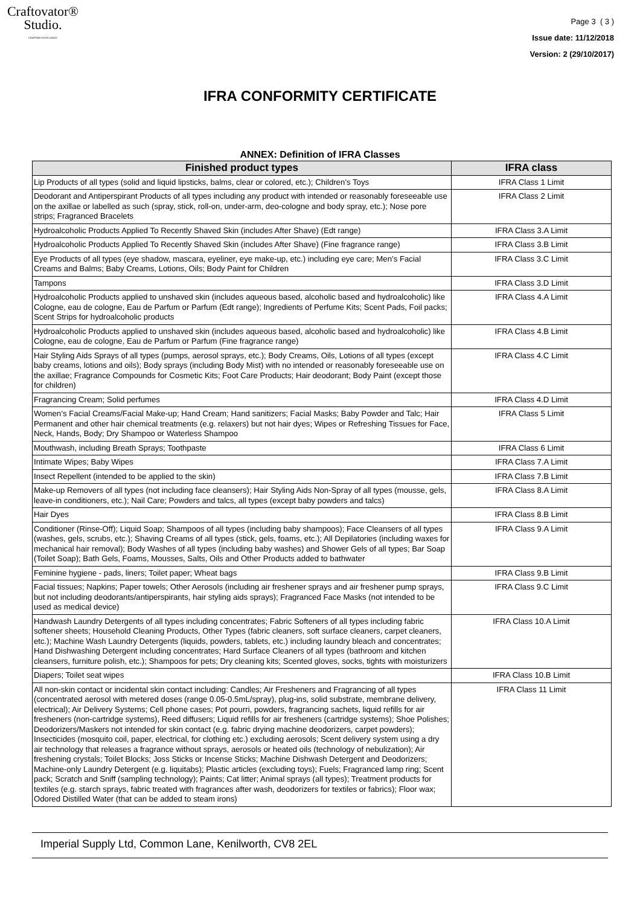Craftovator®
Studio.
CRAFTING EXCELLENCE
Page 3 ( 3 )
Issue date: 11/12/2018
Version: 2 (29/10/2017)
IFRA CONFORMITY CERTIFICATE
ANNEX: Definition of IFRA Classes
| Finished product types | IFRA class |
| --- | --- |
| Lip Products of all types (solid and liquid lipsticks, balms, clear or colored, etc.); Children’s Toys | IFRA Class 1 Limit |
| Deodorant and Antiperspirant Products of all types including any product with intended or reasonably foreseeable use on the axillae or labelled as such (spray, stick, roll-on, under-arm, deo-cologne and body spray, etc.); Nose pore strips; Fragranced Bracelets | IFRA Class 2 Limit |
| Hydroalcoholic Products Applied To Recently Shaved Skin (includes After Shave) (Edt range) | IFRA Class 3.A Limit |
| Hydroalcoholic Products Applied To Recently Shaved Skin (includes After Shave) (Fine fragrance range) | IFRA Class 3.B Limit |
| Eye Products of all types (eye shadow, mascara, eyeliner, eye make-up, etc.) including eye care; Men’s Facial Creams and Balms; Baby Creams, Lotions, Oils; Body Paint for Children | IFRA Class 3.C Limit |
| Tampons | IFRA Class 3.D Limit |
| Hydroalcoholic Products applied to unshaved skin (includes aqueous based, alcoholic based and hydroalcoholic) like Cologne, eau de cologne, Eau de Parfum or Parfum (Edt range); Ingredients of Perfume Kits; Scent Pads, Foil packs; Scent Strips for hydroalcoholic products | IFRA Class 4.A Limit |
| Hydroalcoholic Products applied to unshaved skin (includes aqueous based, alcoholic based and hydroalcoholic) like Cologne, eau de cologne, Eau de Parfum or Parfum (Fine fragrance range) | IFRA Class 4.B Limit |
| Hair Styling Aids Sprays of all types (pumps, aerosol sprays, etc.); Body Creams, Oils, Lotions of all types (except baby creams, lotions and oils); Body sprays (including Body Mist) with no intended or reasonably foreseeable use on the axillae; Fragrance Compounds for Cosmetic Kits; Foot Care Products; Hair deodorant; Body Paint (except those for children) | IFRA Class 4.C Limit |
| Fragrancing Cream; Solid perfumes | IFRA Class 4.D Limit |
| Women’s Facial Creams/Facial Make-up; Hand Cream; Hand sanitizers; Facial Masks; Baby Powder and Talc; Hair Permanent and other hair chemical treatments (e.g. relaxers) but not hair dyes; Wipes or Refreshing Tissues for Face, Neck, Hands, Body; Dry Shampoo or Waterless Shampoo | IFRA Class 5 Limit |
| Mouthwash, including Breath Sprays; Toothpaste | IFRA Class 6 Limit |
| Intimate Wipes; Baby Wipes | IFRA Class 7.A Limit |
| Insect Repellent (intended to be applied to the skin) | IFRA Class 7.B Limit |
| Make-up Removers of all types (not including face cleansers); Hair Styling Aids Non-Spray of all types (mousse, gels, leave-in conditioners, etc.); Nail Care; Powders and talcs, all types (except baby powders and talcs) | IFRA Class 8.A Limit |
| Hair Dyes | IFRA Class 8.B Limit |
| Conditioner (Rinse-Off); Liquid Soap; Shampoos of all types (including baby shampoos); Face Cleansers of all types (washes, gels, scrubs, etc.); Shaving Creams of all types (stick, gels, foams, etc.); All Depilatories (including waxes for mechanical hair removal); Body Washes of all types (including baby washes) and Shower Gels of all types; Bar Soap (Toilet Soap); Bath Gels, Foams, Mousses, Salts, Oils and Other Products added to bathwater | IFRA Class 9.A Limit |
| Feminine hygiene - pads, liners; Toilet paper; Wheat bags | IFRA Class 9.B Limit |
| Facial tissues; Napkins; Paper towels; Other Aerosols (including air freshener sprays and air freshener pump sprays, but not including deodorants/antiperspirants, hair styling aids sprays); Fragranced Face Masks (not intended to be used as medical device) | IFRA Class 9.C Limit |
| Handwash Laundry Detergents of all types including concentrates; Fabric Softeners of all types including fabric softener sheets; Household Cleaning Products, Other Types (fabric cleaners, soft surface cleaners, carpet cleaners, etc.); Machine Wash Laundry Detergents (liquids, powders, tablets, etc.) including laundry bleach and concentrates; Hand Dishwashing Detergent including concentrates; Hard Surface Cleaners of all types (bathroom and kitchen cleansers, furniture polish, etc.); Shampoos for pets; Dry cleaning kits; Scented gloves, socks, tights with moisturizers | IFRA Class 10.A Limit |
| Diapers; Toilet seat wipes | IFRA Class 10.B Limit |
| All non-skin contact or incidental skin contact including: Candles; Air Fresheners and Fragrancing of all types (concentrated aerosol with metered doses (range 0.05-0.5mL/spray), plug-ins, solid substrate, membrane delivery, electrical); Air Delivery Systems; Cell phone cases; Pot pourri, powders, fragrancing sachets, liquid refills for air fresheners (non-cartridge systems), Reed diffusers; Liquid refills for air fresheners (cartridge systems); Shoe Polishes; Deodorizers/Maskers not intended for skin contact (e.g. fabric drying machine deodorizers, carpet powders); Insecticides (mosquito coil, paper, electrical, for clothing etc.) excluding aerosols; Scent delivery system using a dry air technology that releases a fragrance without sprays, aerosols or heated oils (technology of nebulization); Air freshening crystals; Toilet Blocks; Joss Sticks or Incense Sticks; Machine Dishwash Detergent and Deodorizers; Machine-only Laundry Detergent (e.g. liquitabs); Plastic articles (excluding toys); Fuels; Fragranced lamp ring; Scent pack; Scratch and Sniff (sampling technology); Paints; Cat litter; Animal sprays (all types); Treatment products for textiles (e.g. starch sprays, fabric treated with fragrances after wash, deodorizers for textiles or fabrics); Floor wax; Odored Distilled Water (that can be added to steam irons) | IFRA Class 11 Limit |
Imperial Supply Ltd, Common Lane, Kenilworth, CV8 2EL